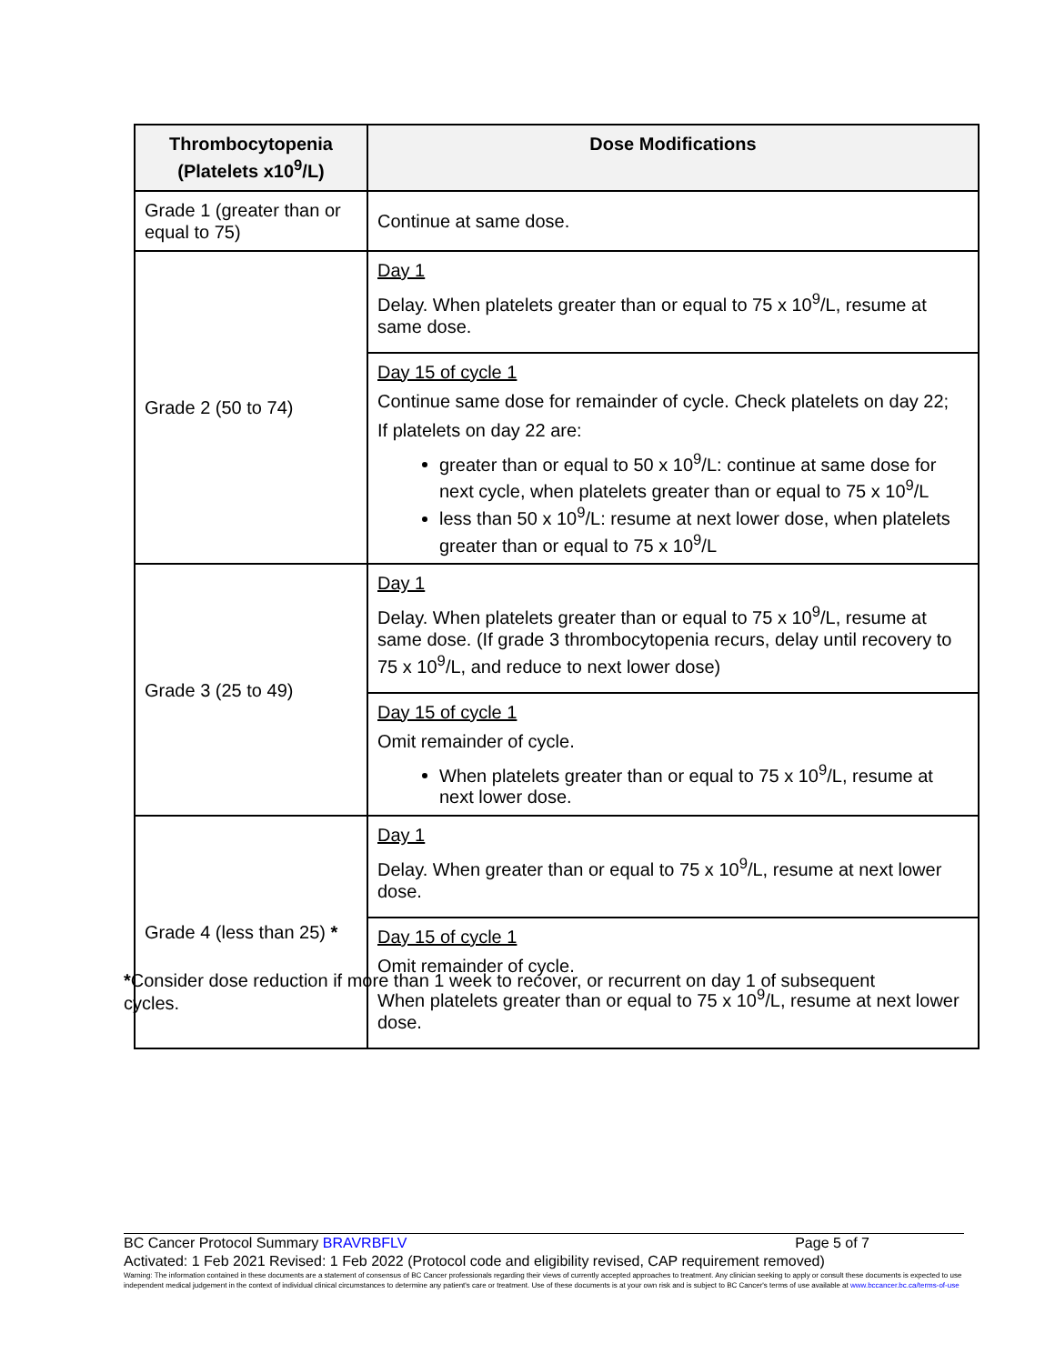| Thrombocytopenia (Platelets x10<sup>9</sup>/L) | Dose Modifications |
| --- | --- |
| Grade 1 (greater than or equal to 75) | Continue at same dose. |
| Grade 2 (50 to 74) | Day 1 Delay. When platelets greater than or equal to 75 x 10<sup>9</sup>/L, resume at same dose. |
| | Day 15 of cycle 1 Continue same dose for remainder of cycle. Check platelets on day 22; If platelets on day 22 are: greater than or equal to 50 x 10<sup>9</sup>/L: continue at same dose for next cycle, when platelets greater than or equal to 75 x 10<sup>9</sup>/L less than 50 x 10<sup>9</sup>/L: resume at next lower dose, when platelets greater than or equal to 75 x 10<sup>9</sup>/L |
| Grade 3 (25 to 49) | Day 1 Delay. When platelets greater than or equal to 75 x 10<sup>9</sup>/L, resume at same dose. (If grade 3 thrombocytopenia recurs, delay until recovery to 75 x 10<sup>9</sup>/L, and reduce to next lower dose) |
| | Day 15 of cycle 1 Omit remainder of cycle. When platelets greater than or equal to 75 x 10<sup>9</sup>/L, resume at next lower dose. |
| Grade 4 (less than 25) * | Day 1 Delay. When greater than or equal to 75 x 10<sup>9</sup>/L, resume at next lower dose. |
| | Day 15 of cycle 1 Omit remainder of cycle. When platelets greater than or equal to 75 x 10<sup>9</sup>/L, resume at next lower dose. |
*Consider dose reduction if more than 1 week to recover, or recurrent on day 1 of subsequent cycles.
BC Cancer Protocol Summary BRAVRBFLV Page 5 of 7
Activated: 1 Feb 2021 Revised: 1 Feb 2022 (Protocol code and eligibility revised, CAP requirement removed)
Warning: The information contained in these documents are a statement of consensus of BC Cancer professionals regarding their views of currently accepted approaches to treatment. Any clinician seeking to apply or consult these documents is expected to use independent medical judgement in the context of individual clinical circumstances to determine any patient's care or treatment. Use of these documents is at your own risk and is subject to BC Cancer's terms of use available at www.bccancer.bc.ca/terms-of-use